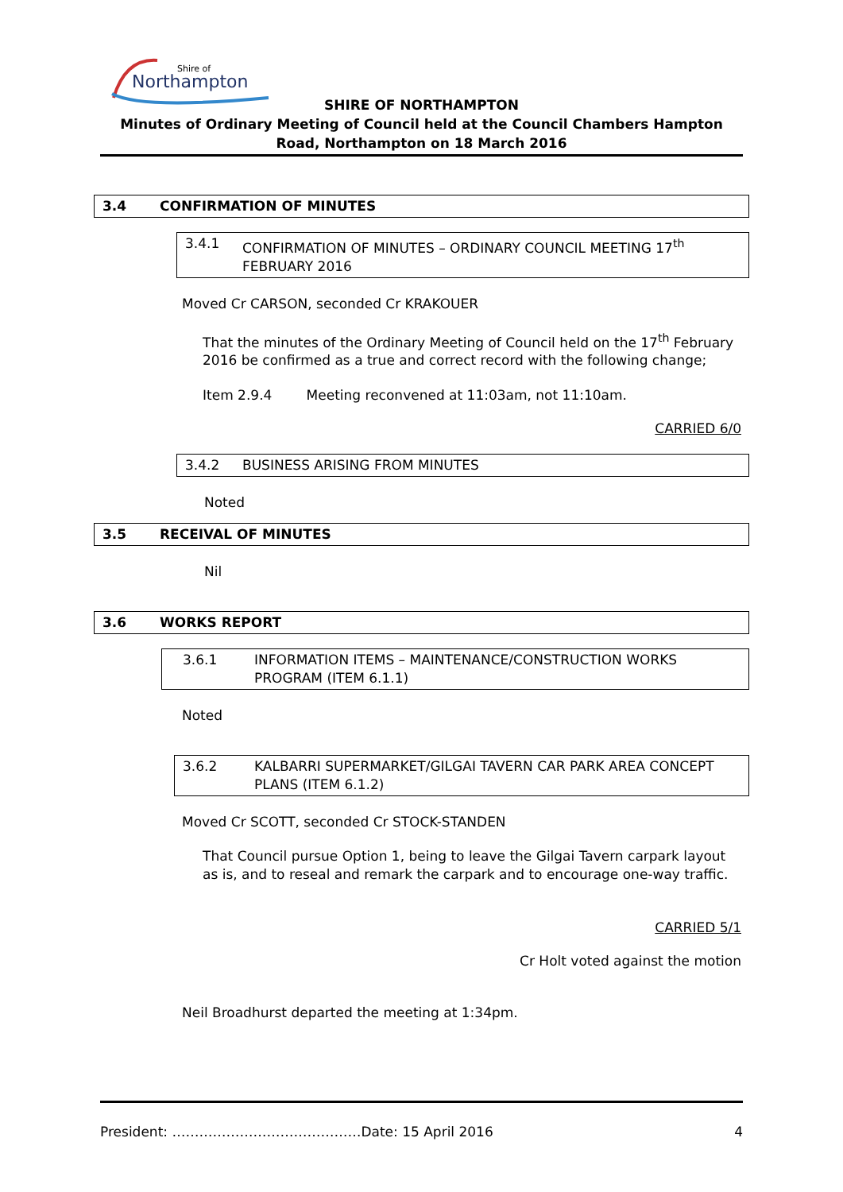Shire of
Northampton
SHIRE OF NORTHAMPTON
Minutes of Ordinary Meeting of Council held at the Council Chambers Hampton Road, Northampton on 18 March 2016
3.4 CONFIRMATION OF MINUTES
3.4.1 CONFIRMATION OF MINUTES – ORDINARY COUNCIL MEETING 17<sup>th</sup> FEBRUARY 2016
Moved Cr CARSON, seconded Cr KRAKOUER
That the minutes of the Ordinary Meeting of Council held on the 17<sup>th</sup> February 2016 be confirmed as a true and correct record with the following change;
Item 2.9.4 Meeting reconvened at 11:03am, not 11:10am.
CARRIED 6/0
3.4.2 BUSINESS ARISING FROM MINUTES
Noted
3.5 RECEIVAL OF MINUTES
Nil
3.6 WORKS REPORT
3.6.1 INFORMATION ITEMS – MAINTENANCE/CONSTRUCTION WORKS PROGRAM (ITEM 6.1.1)
Noted
3.6.2 KALBARRI SUPERMARKET/GILGAI TAVERN CAR PARK AREA CONCEPT PLANS (ITEM 6.1.2)
Moved Cr SCOTT, seconded Cr STOCK-STANDEN
That Council pursue Option 1, being to leave the Gilgai Tavern carpark layout as is, and to reseal and remark the carpark and to encourage one-way traffic.
CARRIED 5/1
Cr Holt voted against the motion
Neil Broadhurst departed the meeting at 1:34pm.
President: ……………………………………Date: 15 April 2016 4